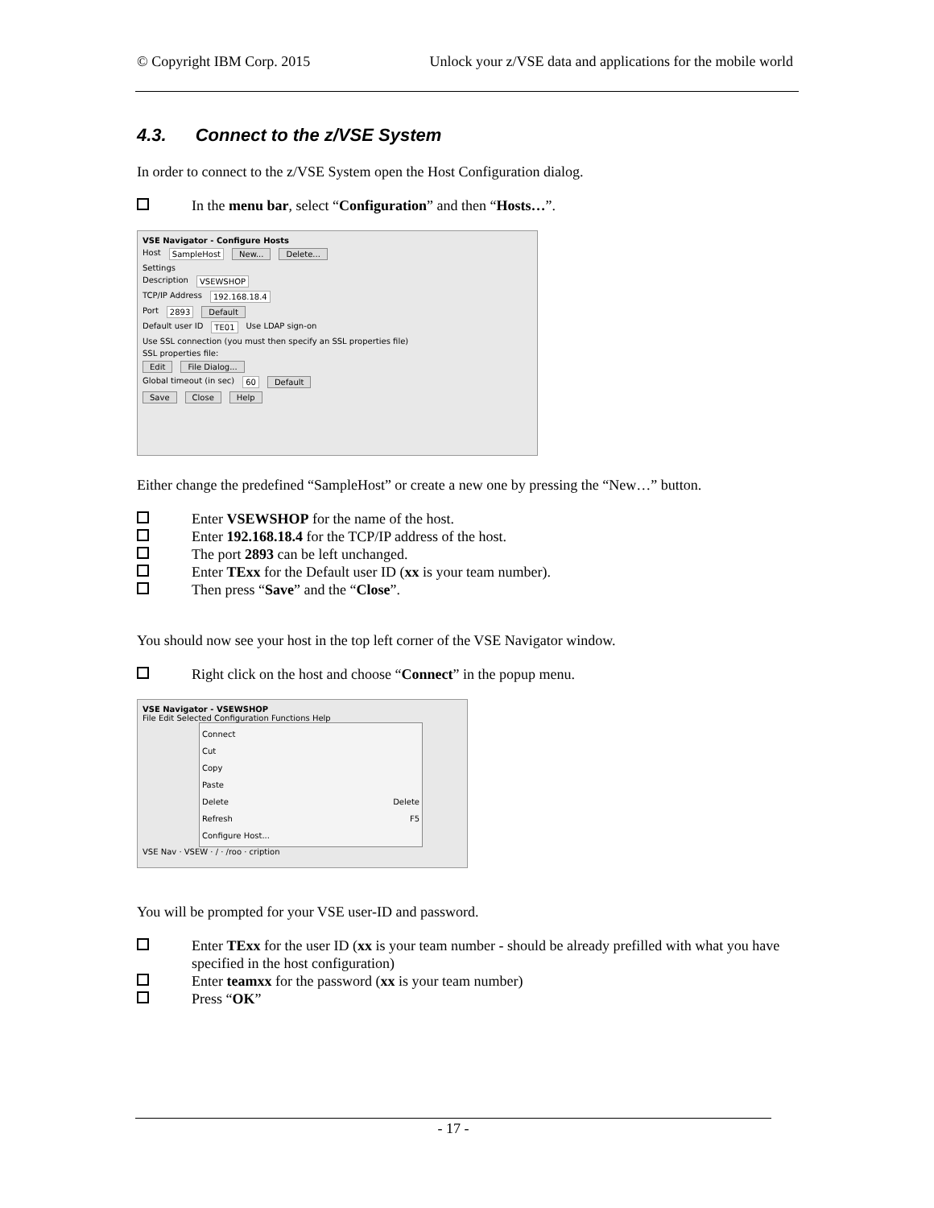© Copyright IBM Corp. 2015 Unlock your z/VSE data and applications for the mobile world
4.3. Connect to the z/VSE System
In order to connect to the z/VSE System open the Host Configuration dialog.
In the menu bar, select “Configuration” and then “Hosts…”.
VSE Navigator - Configure Hosts
Host SampleHost New... Delete...
Settings
Description VSEWSHOP
TCP/IP Address 192.168.18.4
Port 2893 Default
Default user ID TE01 Use LDAP sign-on
Use SSL connection (you must then specify an SSL properties file)
SSL properties file:
Edit File Dialog...
Global timeout (in sec) 60 Default
Save Close Help
Either change the predefined “SampleHost” or create a new one by pressing the “New…” button.
Enter VSEWSHOP for the name of the host.
Enter 192.168.18.4 for the TCP/IP address of the host.
The port 2893 can be left unchanged.
Enter TExx for the Default user ID (xx is your team number).
Then press “Save” and the “Close”.
You should now see your host in the top left corner of the VSE Navigator window.
Right click on the host and choose “Connect” in the popup menu.
VSE Navigator - VSEWSHOP
File Edit Selected Configuration Functions Help
Connect
Cut
Copy
Paste
Delete Delete
Refresh F5
Configure Host...
VSE Nav · VSEW · / · /roo · cription
You will be prompted for your VSE user-ID and password.
Enter TExx for the user ID (xx is your team number - should be already prefilled with what you have specified in the host configuration)
Enter teamxx for the password (xx is your team number)
Press “OK”
- 17 -